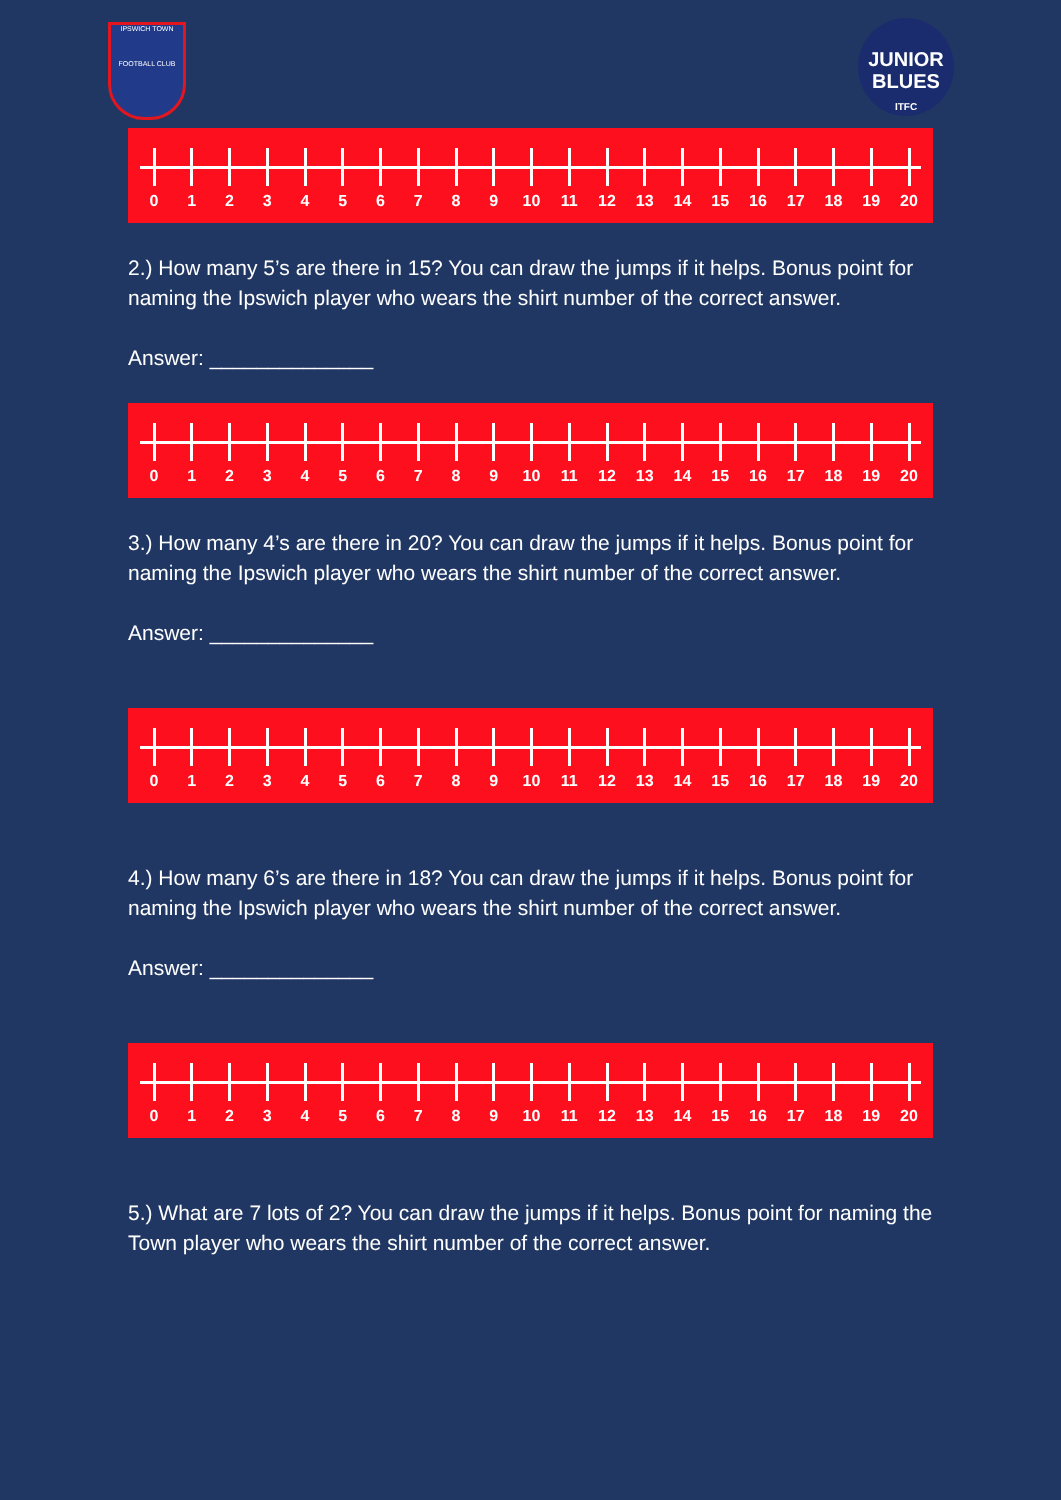IPSWICH TOWN
FOOTBALL CLUB
JUNIOR
BLUES
ITFC
0 1 2 3 4 5 6 7 8 9 10 11 12 13 14 15 16 17 18 19 20
2.) How many 5’s are there in 15? You can draw the jumps if it helps. Bonus point for naming the Ipswich player who wears the shirt number of the correct answer.
Answer: ______________
0 1 2 3 4 5 6 7 8 9 10 11 12 13 14 15 16 17 18 19 20
3.) How many 4’s are there in 20? You can draw the jumps if it helps. Bonus point for naming the Ipswich player who wears the shirt number of the correct answer.
Answer: ______________
0 1 2 3 4 5 6 7 8 9 10 11 12 13 14 15 16 17 18 19 20
4.) How many 6’s are there in 18? You can draw the jumps if it helps. Bonus point for naming the Ipswich player who wears the shirt number of the correct answer.
Answer: ______________
0 1 2 3 4 5 6 7 8 9 10 11 12 13 14 15 16 17 18 19 20
5.) What are 7 lots of 2? You can draw the jumps if it helps. Bonus point for naming the Town player who wears the shirt number of the correct answer.